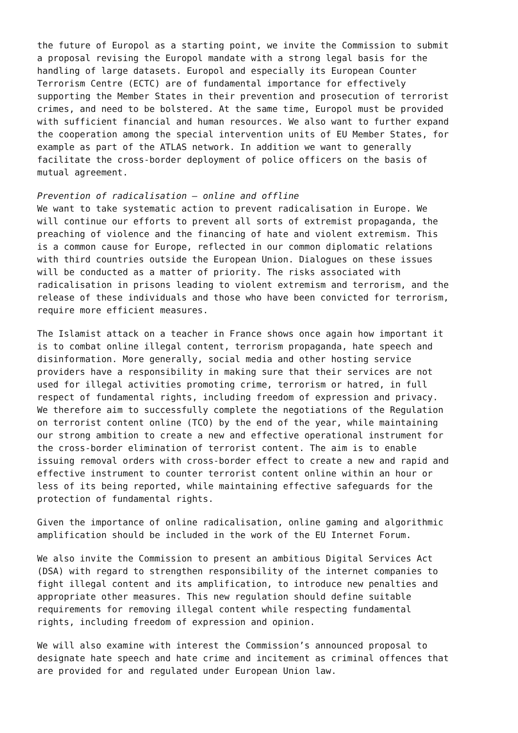the future of Europol as a starting point, we invite the Commission to submit a proposal revising the Europol mandate with a strong legal basis for the handling of large datasets. Europol and especially its European Counter Terrorism Centre (ECTC) are of fundamental importance for effectively supporting the Member States in their prevention and prosecution of terrorist crimes, and need to be bolstered. At the same time, Europol must be provided with sufficient financial and human resources. We also want to further expand the cooperation among the special intervention units of EU Member States, for example as part of the ATLAS network. In addition we want to generally facilitate the cross-border deployment of police officers on the basis of mutual agreement.
Prevention of radicalisation – online and offline We want to take systematic action to prevent radicalisation in Europe. We will continue our efforts to prevent all sorts of extremist propaganda, the preaching of violence and the financing of hate and violent extremism. This is a common cause for Europe, reflected in our common diplomatic relations with third countries outside the European Union. Dialogues on these issues will be conducted as a matter of priority. The risks associated with radicalisation in prisons leading to violent extremism and terrorism, and the release of these individuals and those who have been convicted for terrorism, require more efficient measures.
The Islamist attack on a teacher in France shows once again how important it is to combat online illegal content, terrorism propaganda, hate speech and disinformation. More generally, social media and other hosting service providers have a responsibility in making sure that their services are not used for illegal activities promoting crime, terrorism or hatred, in full respect of fundamental rights, including freedom of expression and privacy. We therefore aim to successfully complete the negotiations of the Regulation on terrorist content online (TCO) by the end of the year, while maintaining our strong ambition to create a new and effective operational instrument for the cross-border elimination of terrorist content. The aim is to enable issuing removal orders with cross-border effect to create a new and rapid and effective instrument to counter terrorist content online within an hour or less of its being reported, while maintaining effective safeguards for the protection of fundamental rights.
Given the importance of online radicalisation, online gaming and algorithmic amplification should be included in the work of the EU Internet Forum.
We also invite the Commission to present an ambitious Digital Services Act (DSA) with regard to strengthen responsibility of the internet companies to fight illegal content and its amplification, to introduce new penalties and appropriate other measures. This new regulation should define suitable requirements for removing illegal content while respecting fundamental rights, including freedom of expression and opinion.
We will also examine with interest the Commission’s announced proposal to designate hate speech and hate crime and incitement as criminal offences that are provided for and regulated under European Union law.